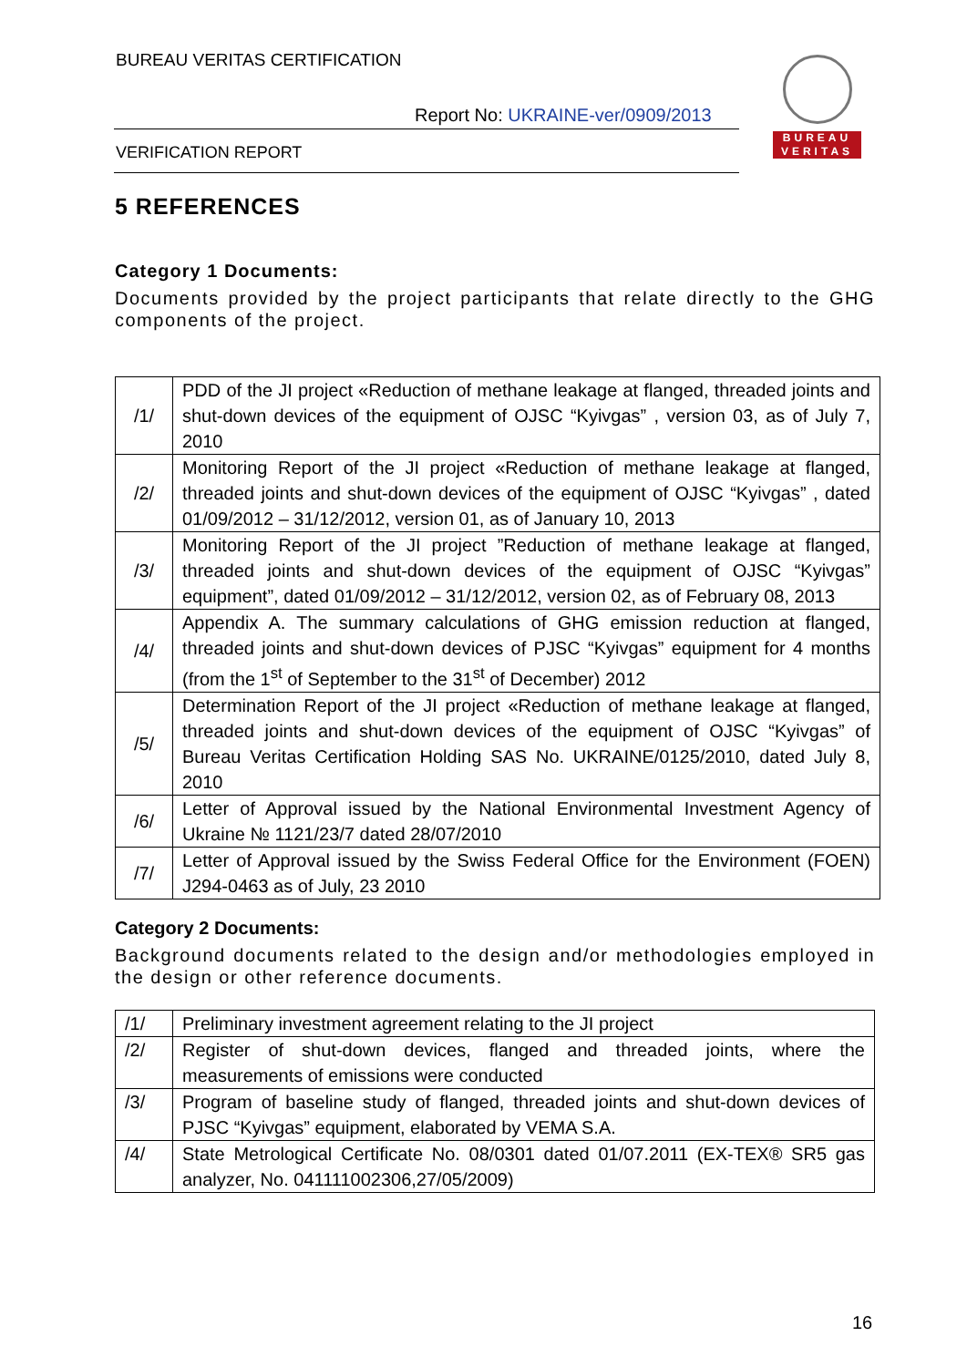BUREAU VERITAS CERTIFICATION
Report No: UKRAINE-ver/0909/2013
VERIFICATION REPORT
BUREAU
VERITAS
5 REFERENCES
Category 1 Documents:
Documents provided by the project participants that relate directly to the GHG components of the project.
| /1/ | PDD of the JI project «Reduction of methane leakage at flanged, threaded joints and shut-down devices of the equipment of OJSC “Kyivgas” , version 03, as of July 7, 2010 |
| /2/ | Monitoring Report of the JI project «Reduction of methane leakage at flanged, threaded joints and shut-down devices of the equipment of OJSC “Kyivgas” , dated 01/09/2012 – 31/12/2012, version 01, as of January 10, 2013 |
| /3/ | Monitoring Report of the JI project ”Reduction of methane leakage at flanged, threaded joints and shut-down devices of the equipment of OJSC “Kyivgas” equipment”, dated 01/09/2012 – 31/12/2012, version 02, as of February 08, 2013 |
| /4/ | Appendix A. The summary calculations of GHG emission reduction at flanged, threaded joints and shut-down devices of PJSC “Kyivgas” equipment for 4 months (from the 1<sup>st</sup> of September to the 31<sup>st</sup> of December) 2012 |
| /5/ | Determination Report of the JI project «Reduction of methane leakage at flanged, threaded joints and shut-down devices of the equipment of OJSC “Kyivgas” of Bureau Veritas Certification Holding SAS No. UKRAINE/0125/2010, dated July 8, 2010 |
| /6/ | Letter of Approval issued by the National Environmental Investment Agency of Ukraine № 1121/23/7 dated 28/07/2010 |
| /7/ | Letter of Approval issued by the Swiss Federal Office for the Environment (FOEN) J294-0463 as of July, 23 2010 |
Category 2 Documents:
Background documents related to the design and/or methodologies employed in the design or other reference documents.
| /1/ | Preliminary investment agreement relating to the JI project |
| /2/ | Register of shut-down devices, flanged and threaded joints, where the measurements of emissions were conducted |
| /3/ | Program of baseline study of flanged, threaded joints and shut-down devices of PJSC “Kyivgas” equipment, elaborated by VEMA S.A. |
| /4/ | State Metrological Certificate No. 08/0301 dated 01/07.2011 (EX-TEX® SR5 gas analyzer, No. 041111002306,27/05/2009) |
16